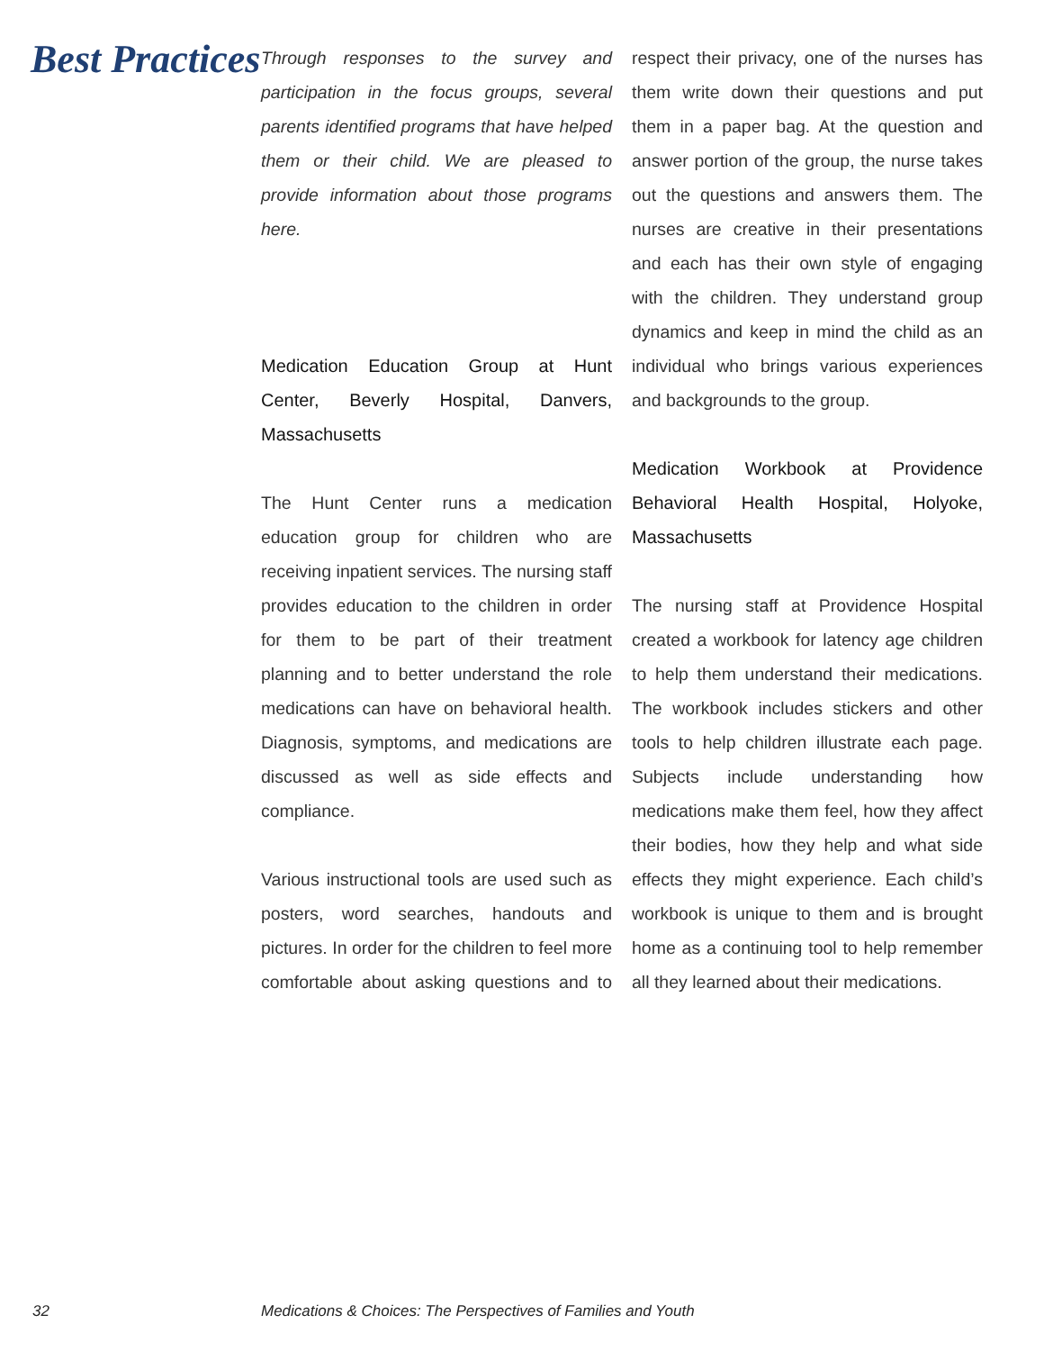Best Practices
Through responses to the survey and participation in the focus groups, several parents identified programs that have helped them or their child. We are pleased to provide information about those programs here.
Medication Education Group at Hunt Center, Beverly Hospital, Danvers, Massachusetts
The Hunt Center runs a medication education group for children who are receiving inpatient services. The nursing staff provides education to the children in order for them to be part of their treatment planning and to better understand the role medications can have on behavioral health. Diagnosis, symptoms, and medications are discussed as well as side effects and compliance.
Various instructional tools are used such as posters, word searches, handouts and pictures. In order for the children to feel more comfortable about asking questions and to respect their privacy, one of the nurses has them write down their questions and put them in a paper bag. At the question and answer portion of the group, the nurse takes out the questions and answers them. The nurses are creative in their presentations and each has their own style of engaging with the children. They understand group dynamics and keep in mind the child as an individual who brings various experiences and backgrounds to the group.
Medication Workbook at Providence Behavioral Health Hospital, Holyoke, Massachusetts
The nursing staff at Providence Hospital created a workbook for latency age children to help them understand their medications. The workbook includes stickers and other tools to help children illustrate each page. Subjects include understanding how medications make them feel, how they affect their bodies, how they help and what side effects they might experience. Each child’s workbook is unique to them and is brought home as a continuing tool to help remember all they learned about their medications.
32 Medications & Choices: The Perspectives of Families and Youth